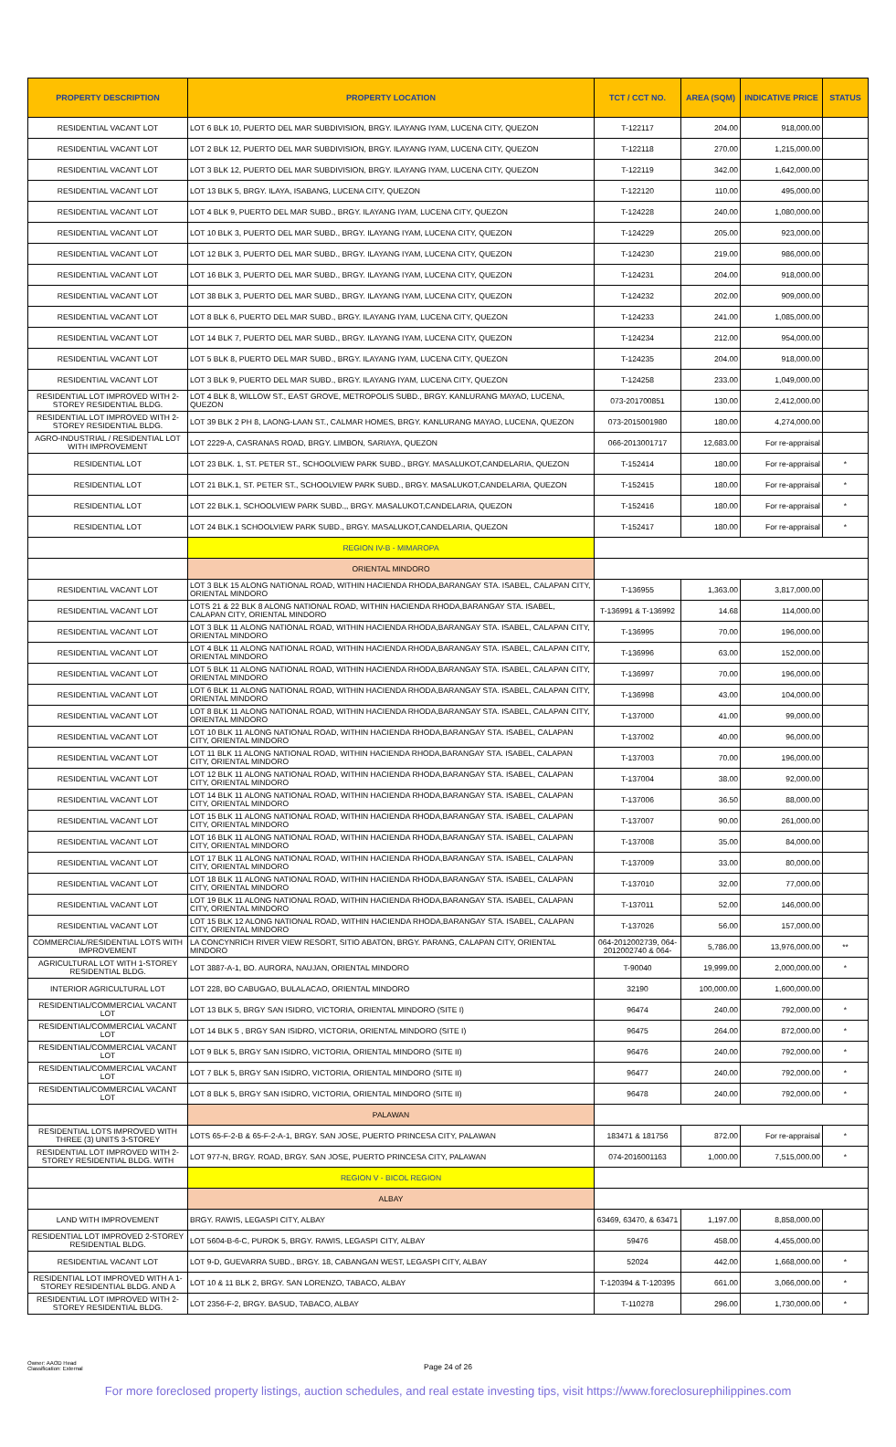| PROPERTY DESCRIPTION | PROPERTY LOCATION | TCT / CCT NO. | AREA (SQM) | INDICATIVE PRICE | STATUS |
| --- | --- | --- | --- | --- | --- |
| RESIDENTIAL VACANT LOT | LOT 6 BLK 10, PUERTO DEL MAR SUBDIVISION, BRGY. ILAYANG IYAM, LUCENA CITY, QUEZON | T-122117 | 204.00 | 918,000.00 | |
| RESIDENTIAL VACANT LOT | LOT 2 BLK 12, PUERTO DEL MAR SUBDIVISION, BRGY. ILAYANG IYAM, LUCENA CITY, QUEZON | T-122118 | 270.00 | 1,215,000.00 | |
| RESIDENTIAL VACANT LOT | LOT 3 BLK 12, PUERTO DEL MAR SUBDIVISION, BRGY. ILAYANG IYAM, LUCENA CITY, QUEZON | T-122119 | 342.00 | 1,642,000.00 | |
| RESIDENTIAL VACANT LOT | LOT 13 BLK 5, BRGY. ILAYA, ISABANG, LUCENA CITY, QUEZON | T-122120 | 110.00 | 495,000.00 | |
| RESIDENTIAL VACANT LOT | LOT 4 BLK 9, PUERTO DEL MAR SUBD., BRGY. ILAYANG IYAM, LUCENA CITY, QUEZON | T-124228 | 240.00 | 1,080,000.00 | |
| RESIDENTIAL VACANT LOT | LOT 10 BLK 3, PUERTO DEL MAR SUBD., BRGY. ILAYANG IYAM, LUCENA CITY, QUEZON | T-124229 | 205.00 | 923,000.00 | |
| RESIDENTIAL VACANT LOT | LOT 12 BLK 3, PUERTO DEL MAR SUBD., BRGY. ILAYANG IYAM, LUCENA CITY, QUEZON | T-124230 | 219.00 | 986,000.00 | |
| RESIDENTIAL VACANT LOT | LOT 16 BLK 3, PUERTO DEL MAR SUBD., BRGY. ILAYANG IYAM, LUCENA CITY, QUEZON | T-124231 | 204.00 | 918,000.00 | |
| RESIDENTIAL VACANT LOT | LOT 38 BLK 3, PUERTO DEL MAR SUBD., BRGY. ILAYANG IYAM, LUCENA CITY, QUEZON | T-124232 | 202.00 | 909,000.00 | |
| RESIDENTIAL VACANT LOT | LOT 8 BLK 6, PUERTO DEL MAR SUBD., BRGY. ILAYANG IYAM, LUCENA CITY, QUEZON | T-124233 | 241.00 | 1,085,000.00 | |
| RESIDENTIAL VACANT LOT | LOT 14 BLK 7, PUERTO DEL MAR SUBD., BRGY. ILAYANG IYAM, LUCENA CITY, QUEZON | T-124234 | 212.00 | 954,000.00 | |
| RESIDENTIAL VACANT LOT | LOT 5 BLK 8, PUERTO DEL MAR SUBD., BRGY. ILAYANG IYAM, LUCENA CITY, QUEZON | T-124235 | 204.00 | 918,000.00 | |
| RESIDENTIAL VACANT LOT | LOT 3 BLK 9, PUERTO DEL MAR SUBD., BRGY. ILAYANG IYAM, LUCENA CITY, QUEZON | T-124258 | 233.00 | 1,049,000.00 | |
| RESIDENTIAL LOT IMPROVED WITH 2-STOREY RESIDENTIAL BLDG. | LOT 4 BLK 8, WILLOW ST., EAST GROVE, METROPOLIS SUBD., BRGY. KANLURANG MAYAO, LUCENA, QUEZON | 073-201700851 | 130.00 | 2,412,000.00 | |
| RESIDENTIAL LOT IMPROVED WITH 2-STOREY RESIDENTIAL BLDG. | LOT 39 BLK 2 PH 8, LAONG-LAAN ST., CALMAR HOMES, BRGY. KANLURANG MAYAO, LUCENA, QUEZON | 073-2015001980 | 180.00 | 4,274,000.00 | |
| AGRO-INDUSTRIAL / RESIDENTIAL LOT WITH IMPROVEMENT | LOT 2229-A, CASRANAS ROAD, BRGY. LIMBON, SARIAYA, QUEZON | 066-2013001717 | 12,683.00 | For re-appraisal | |
| RESIDENTIAL LOT | LOT 23 BLK. 1, ST. PETER ST., SCHOOLVIEW PARK SUBD., BRGY. MASALUKOT,CANDELARIA, QUEZON | T-152414 | 180.00 | For re-appraisal | * |
| RESIDENTIAL LOT | LOT 21 BLK.1, ST. PETER ST., SCHOOLVIEW PARK SUBD., BRGY. MASALUKOT,CANDELARIA, QUEZON | T-152415 | 180.00 | For re-appraisal | * |
| RESIDENTIAL LOT | LOT 22 BLK.1, SCHOOLVIEW PARK SUBD.,, BRGY. MASALUKOT,CANDELARIA, QUEZON | T-152416 | 180.00 | For re-appraisal | * |
| RESIDENTIAL LOT | LOT 24 BLK.1 SCHOOLVIEW PARK SUBD., BRGY. MASALUKOT,CANDELARIA, QUEZON | T-152417 | 180.00 | For re-appraisal | * |
| | REGION IV-B - MIMAROPA | | | | |
| | ORIENTAL MINDORO | | | | |
| RESIDENTIAL VACANT LOT | LOT 3 BLK 15 ALONG NATIONAL ROAD, WITHIN HACIENDA RHODA,BARANGAY STA. ISABEL, CALAPAN CITY, ORIENTAL MINDORO | T-136955 | 1,363.00 | 3,817,000.00 | |
| RESIDENTIAL VACANT LOT | LOTS 21 & 22 BLK 8 ALONG NATIONAL ROAD, WITHIN HACIENDA RHODA,BARANGAY STA. ISABEL, CALAPAN CITY, ORIENTAL MINDORO | T-136991 & T-136992 | 14.68 | 114,000.00 | |
| RESIDENTIAL VACANT LOT | LOT 3 BLK 11 ALONG NATIONAL ROAD, WITHIN HACIENDA RHODA,BARANGAY STA. ISABEL, CALAPAN CITY, ORIENTAL MINDORO | T-136995 | 70.00 | 196,000.00 | |
| RESIDENTIAL VACANT LOT | LOT 4 BLK 11 ALONG NATIONAL ROAD, WITHIN HACIENDA RHODA,BARANGAY STA. ISABEL, CALAPAN CITY, ORIENTAL MINDORO | T-136996 | 63.00 | 152,000.00 | |
| RESIDENTIAL VACANT LOT | LOT 5 BLK 11 ALONG NATIONAL ROAD, WITHIN HACIENDA RHODA,BARANGAY STA. ISABEL, CALAPAN CITY, ORIENTAL MINDORO | T-136997 | 70.00 | 196,000.00 | |
| RESIDENTIAL VACANT LOT | LOT 6 BLK 11 ALONG NATIONAL ROAD, WITHIN HACIENDA RHODA,BARANGAY STA. ISABEL, CALAPAN CITY, ORIENTAL MINDORO | T-136998 | 43.00 | 104,000.00 | |
| RESIDENTIAL VACANT LOT | LOT 8 BLK 11 ALONG NATIONAL ROAD, WITHIN HACIENDA RHODA,BARANGAY STA. ISABEL, CALAPAN CITY, ORIENTAL MINDORO | T-137000 | 41.00 | 99,000.00 | |
| RESIDENTIAL VACANT LOT | LOT 10 BLK 11 ALONG NATIONAL ROAD, WITHIN HACIENDA RHODA,BARANGAY STA. ISABEL, CALAPAN CITY, ORIENTAL MINDORO | T-137002 | 40.00 | 96,000.00 | |
| RESIDENTIAL VACANT LOT | LOT 11 BLK 11 ALONG NATIONAL ROAD, WITHIN HACIENDA RHODA,BARANGAY STA. ISABEL, CALAPAN CITY, ORIENTAL MINDORO | T-137003 | 70.00 | 196,000.00 | |
| RESIDENTIAL VACANT LOT | LOT 12 BLK 11 ALONG NATIONAL ROAD, WITHIN HACIENDA RHODA,BARANGAY STA. ISABEL, CALAPAN CITY, ORIENTAL MINDORO | T-137004 | 38.00 | 92,000.00 | |
| RESIDENTIAL VACANT LOT | LOT 14 BLK 11 ALONG NATIONAL ROAD, WITHIN HACIENDA RHODA,BARANGAY STA. ISABEL, CALAPAN CITY, ORIENTAL MINDORO | T-137006 | 36.50 | 88,000.00 | |
| RESIDENTIAL VACANT LOT | LOT 15 BLK 11 ALONG NATIONAL ROAD, WITHIN HACIENDA RHODA,BARANGAY STA. ISABEL, CALAPAN CITY, ORIENTAL MINDORO | T-137007 | 90.00 | 261,000.00 | |
| RESIDENTIAL VACANT LOT | LOT 16 BLK 11 ALONG NATIONAL ROAD, WITHIN HACIENDA RHODA,BARANGAY STA. ISABEL, CALAPAN CITY, ORIENTAL MINDORO | T-137008 | 35.00 | 84,000.00 | |
| RESIDENTIAL VACANT LOT | LOT 17 BLK 11 ALONG NATIONAL ROAD, WITHIN HACIENDA RHODA,BARANGAY STA. ISABEL, CALAPAN CITY, ORIENTAL MINDORO | T-137009 | 33.00 | 80,000.00 | |
| RESIDENTIAL VACANT LOT | LOT 18 BLK 11 ALONG NATIONAL ROAD, WITHIN HACIENDA RHODA,BARANGAY STA. ISABEL, CALAPAN CITY, ORIENTAL MINDORO | T-137010 | 32.00 | 77,000.00 | |
| RESIDENTIAL VACANT LOT | LOT 19 BLK 11 ALONG NATIONAL ROAD, WITHIN HACIENDA RHODA,BARANGAY STA. ISABEL, CALAPAN CITY, ORIENTAL MINDORO | T-137011 | 52.00 | 146,000.00 | |
| RESIDENTIAL VACANT LOT | LOT 15 BLK 12 ALONG NATIONAL ROAD, WITHIN HACIENDA RHODA,BARANGAY STA. ISABEL, CALAPAN CITY, ORIENTAL MINDORO | T-137026 | 56.00 | 157,000.00 | |
| COMMERCIAL/RESIDENTIAL LOTS WITH IMPROVEMENT | LA CONCYNRICH RIVER VIEW RESORT, SITIO ABATON, BRGY. PARANG, CALAPAN CITY, ORIENTAL MINDORO | 064-2012002739, 064-2012002740 & 064- | 5,786.00 | 13,976,000.00 | ** |
| AGRICULTURAL LOT WITH 1-STOREY RESIDENTIAL BLDG. | LOT 3887-A-1, BO. AURORA, NAUJAN, ORIENTAL MINDORO | T-90040 | 19,999.00 | 2,000,000.00 | * |
| INTERIOR AGRICULTURAL LOT | LOT 228, BO CABUGAO, BULALACAO, ORIENTAL MINDORO | 32190 | 100,000.00 | 1,600,000.00 | |
| RESIDENTIAL/COMMERCIAL VACANT LOT | LOT 13 BLK 5, BRGY SAN ISIDRO, VICTORIA, ORIENTAL MINDORO (SITE I) | 96474 | 240.00 | 792,000.00 | * |
| RESIDENTIAL/COMMERCIAL VACANT LOT | LOT 14 BLK 5 , BRGY SAN ISIDRO, VICTORIA, ORIENTAL MINDORO (SITE I) | 96475 | 264.00 | 872,000.00 | * |
| RESIDENTIAL/COMMERCIAL VACANT LOT | LOT 9 BLK 5, BRGY SAN ISIDRO, VICTORIA, ORIENTAL MINDORO (SITE II) | 96476 | 240.00 | 792,000.00 | * |
| RESIDENTIAL/COMMERCIAL VACANT LOT | LOT 7 BLK 5, BRGY SAN ISIDRO, VICTORIA, ORIENTAL MINDORO (SITE II) | 96477 | 240.00 | 792,000.00 | * |
| RESIDENTIAL/COMMERCIAL VACANT LOT | LOT 8 BLK 5, BRGY SAN ISIDRO, VICTORIA, ORIENTAL MINDORO (SITE II) | 96478 | 240.00 | 792,000.00 | * |
| | PALAWAN | | | | |
| RESIDENTIAL LOTS IMPROVED WITH THREE (3) UNITS 3-STOREY | LOTS 65-F-2-B & 65-F-2-A-1, BRGY. SAN JOSE, PUERTO PRINCESA CITY, PALAWAN | 183471 & 181756 | 872.00 | For re-appraisal | * |
| RESIDENTIAL LOT IMPROVED WITH 2-STOREY RESIDENTIAL BLDG. WITH | LOT 977-N, BRGY. ROAD, BRGY. SAN JOSE, PUERTO PRINCESA CITY, PALAWAN | 074-2016001163 | 1,000.00 | 7,515,000.00 | * |
| | REGION V - BICOL REGION | | | | |
| | ALBAY | | | | |
| LAND WITH IMPROVEMENT | BRGY. RAWIS, LEGASPI CITY, ALBAY | 63469, 63470, & 63471 | 1,197.00 | 8,858,000.00 | |
| RESIDENTIAL LOT IMPROVED 2-STOREY RESIDENTIAL BLDG. | LOT 5604-B-6-C, PUROK 5, BRGY. RAWIS, LEGASPI CITY, ALBAY | 59476 | 458.00 | 4,455,000.00 | |
| RESIDENTIAL VACANT LOT | LOT 9-D, GUEVARRA SUBD., BRGY. 18, CABANGAN WEST, LEGASPI CITY, ALBAY | 52024 | 442.00 | 1,668,000.00 | * |
| RESIDENTIAL LOT IMPROVED WITH A 1-STOREY RESIDENTIAL BLDG. AND A | LOT 10 & 11 BLK 2, BRGY. SAN LORENZO, TABACO, ALBAY | T-120394 & T-120395 | 661.00 | 3,066,000.00 | * |
| RESIDENTIAL LOT IMPROVED WITH 2-STOREY RESIDENTIAL BLDG. | LOT 2356-F-2, BRGY. BASUD, TABACO, ALBAY | T-110278 | 296.00 | 1,730,000.00 | * |
Owner: AAOD Head
Classification: External
Page 24 of 26
For more foreclosed property listings, auction schedules, and real estate investing tips, visit https://www.foreclosurephilippines.com